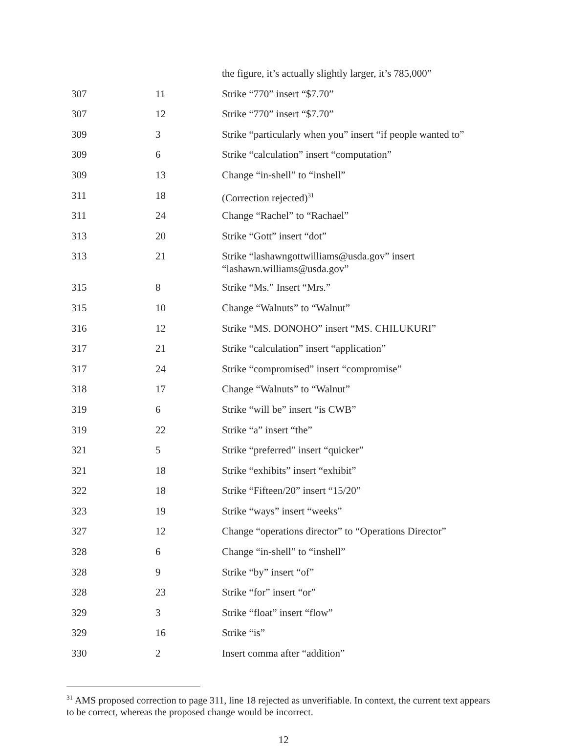| | | the figure, it’s actually slightly larger, it’s 785,000” |
| 307 | 11 | Strike “770” insert “$7.70” |
| 307 | 12 | Strike “770” insert “$7.70” |
| 309 | 3 | Strike “particularly when you” insert “if people wanted to” |
| 309 | 6 | Strike “calculation” insert “computation” |
| 309 | 13 | Change “in-shell” to “inshell” |
| 311 | 18 | (Correction rejected)<sup>31</sup> |
| 311 | 24 | Change “Rachel” to “Rachael” |
| 313 | 20 | Strike “Gott” insert “dot” |
| 313 | 21 | Strike “lashawngottwilliams@usda.gov” insert “lashawn.williams@usda.gov” |
| 315 | 8 | Strike “Ms.” Insert “Mrs.” |
| 315 | 10 | Change “Walnuts” to “Walnut” |
| 316 | 12 | Strike “MS. DONOHO” insert “MS. CHILUKURI” |
| 317 | 21 | Strike “calculation” insert “application” |
| 317 | 24 | Strike “compromised” insert “compromise” |
| 318 | 17 | Change “Walnuts” to “Walnut” |
| 319 | 6 | Strike “will be” insert “is CWB” |
| 319 | 22 | Strike “a” insert “the” |
| 321 | 5 | Strike “preferred” insert “quicker” |
| 321 | 18 | Strike “exhibits” insert “exhibit” |
| 322 | 18 | Strike “Fifteen/20” insert “15/20” |
| 323 | 19 | Strike “ways” insert “weeks” |
| 327 | 12 | Change “operations director” to “Operations Director” |
| 328 | 6 | Change “in-shell” to “inshell” |
| 328 | 9 | Strike “by” insert “of” |
| 328 | 23 | Strike “for” insert “or” |
| 329 | 3 | Strike “float” insert “flow” |
| 329 | 16 | Strike “is” |
| 330 | 2 | Insert comma after “addition” |
<sup>31</sup> AMS proposed correction to page 311, line 18 rejected as unverifiable. In context, the current text appears to be correct, whereas the proposed change would be incorrect.
12